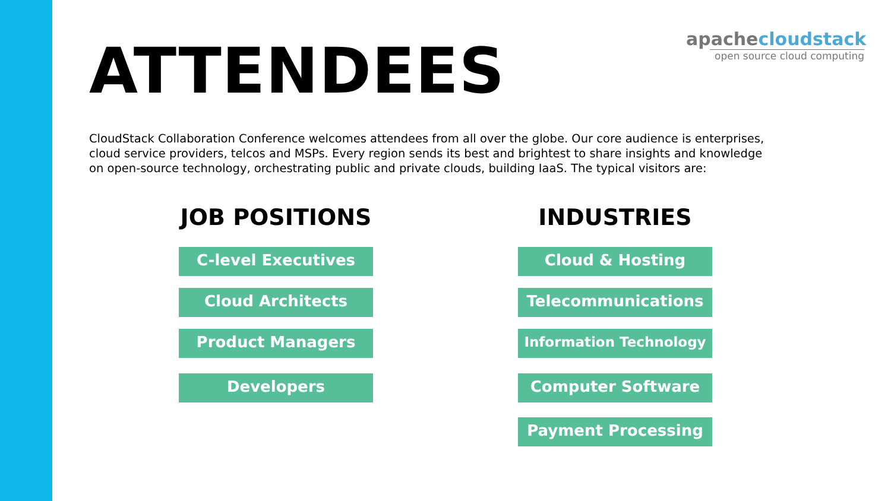ATTENDEES
apachecloudstack
open source cloud computing
CloudStack Collaboration Conference welcomes attendees from all over the globe. Our core audience is enterprises, cloud service providers, telcos and MSPs. Every region sends its best and brightest to share insights and knowledge on open-source technology, orchestrating public and private clouds, building IaaS. The typical visitors are:
JOB POSITIONS
C-level Executives
Cloud Architects
Product Managers
Developers
INDUSTRIES
Cloud & Hosting
Telecommunications
Information Technology
Computer Software
Payment Processing